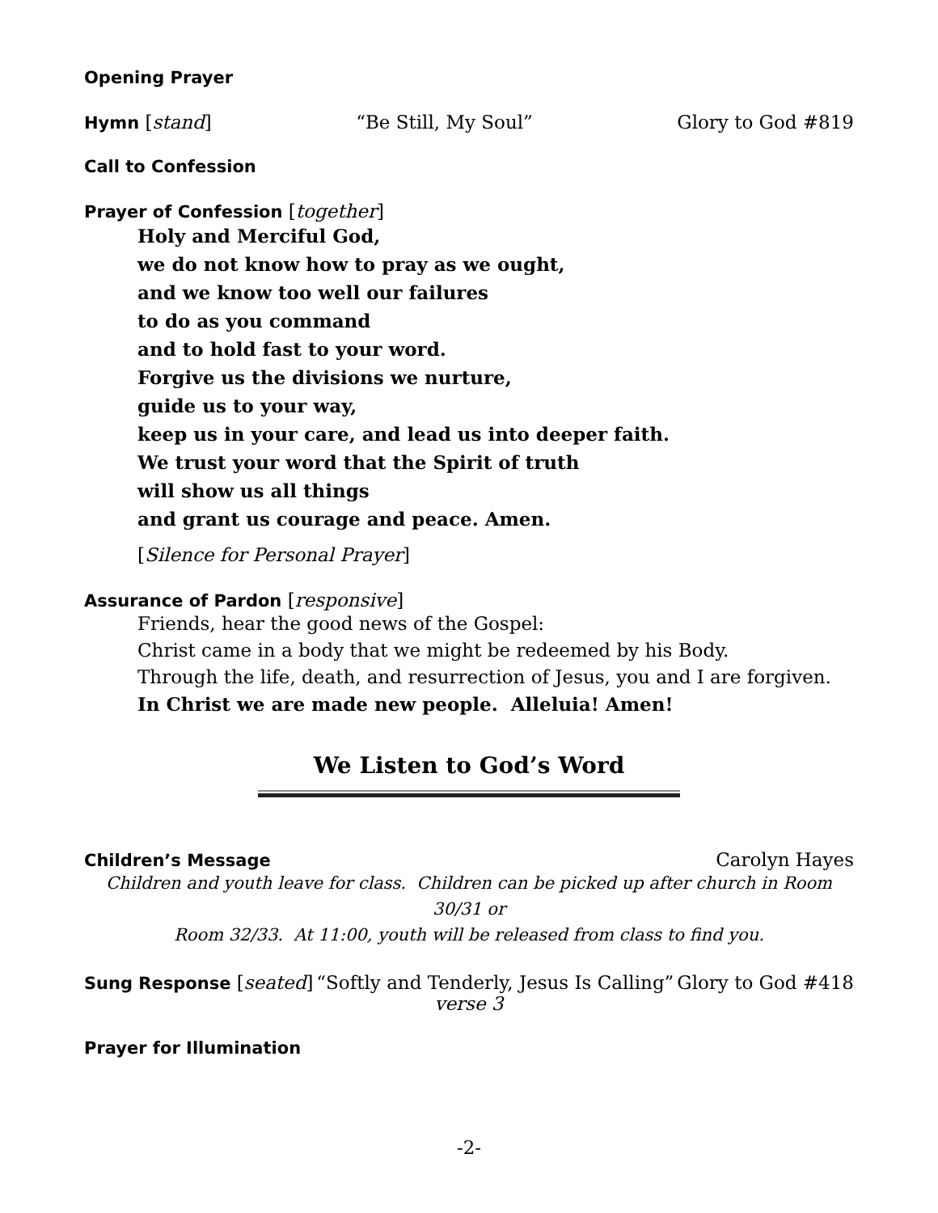Opening Prayer
Hymn [stand] “Be Still, My Soul” Glory to God #819
Call to Confession
Prayer of Confession [together]
Holy and Merciful God,
we do not know how to pray as we ought,
and we know too well our failures
to do as you command
and to hold fast to your word.
Forgive us the divisions we nurture,
guide us to your way,
keep us in your care, and lead us into deeper faith.
We trust your word that the Spirit of truth
will show us all things
and grant us courage and peace. Amen.
[Silence for Personal Prayer]
Assurance of Pardon [responsive]
Friends, hear the good news of the Gospel:
Christ came in a body that we might be redeemed by his Body.
Through the life, death, and resurrection of Jesus, you and I are forgiven.
In Christ we are made new people. Alleluia! Amen!
We Listen to God’s Word
Children’s Message Carolyn Hayes
Children and youth leave for class. Children can be picked up after church in Room 30/31 or
Room 32/33. At 11:00, youth will be released from class to find you.
Sung Response [seated] “Softly and Tenderly, Jesus Is Calling” Glory to God #418
verse 3
Prayer for Illumination
-2-